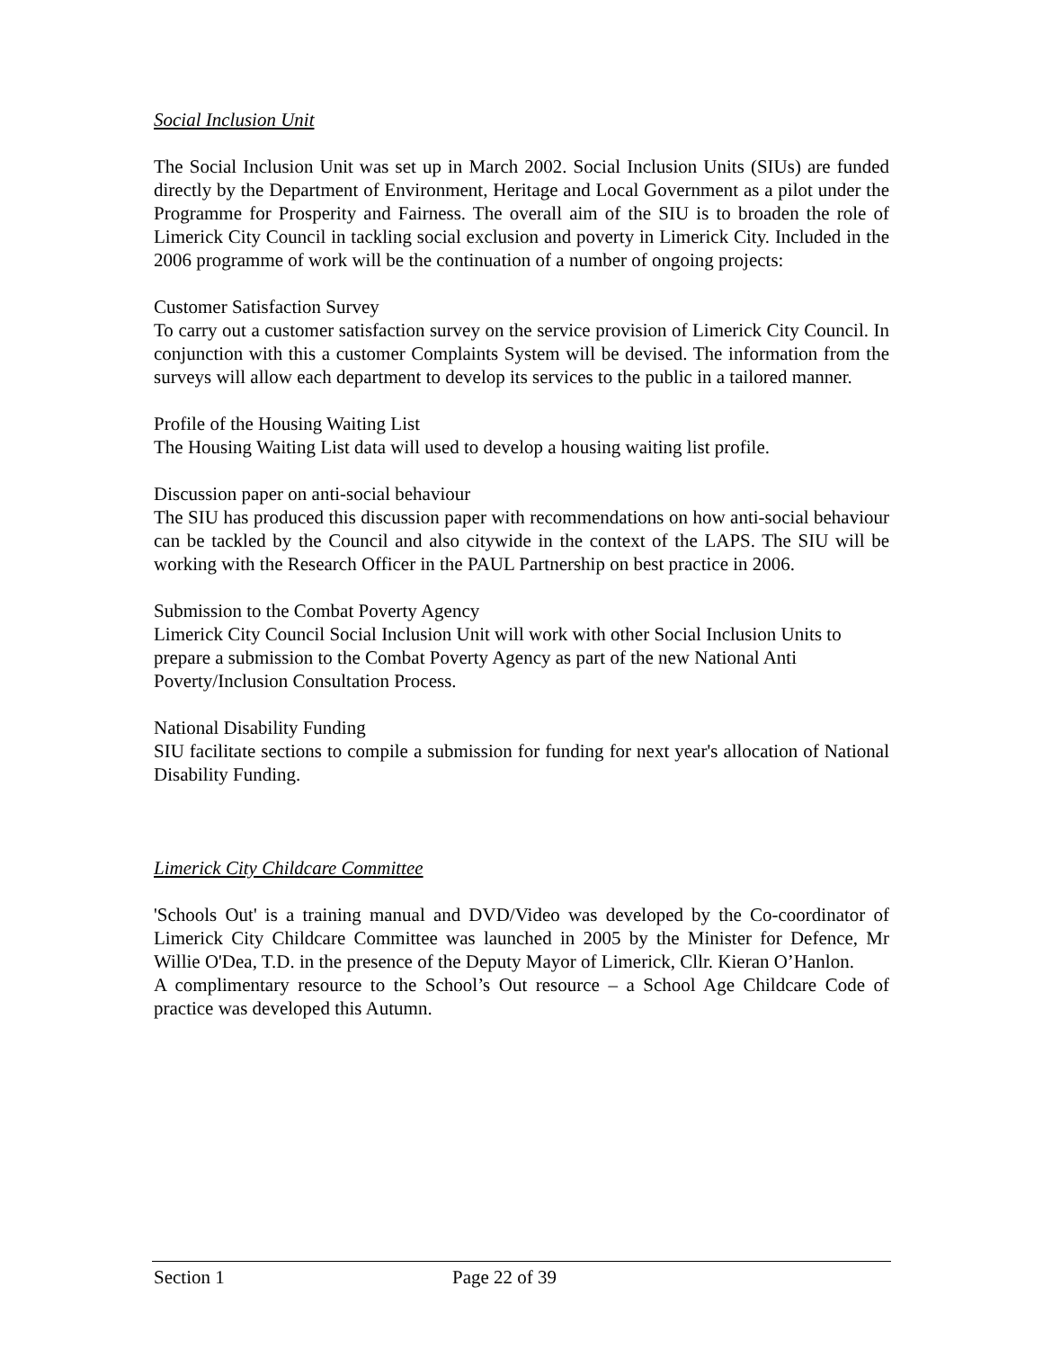Social Inclusion Unit
The Social Inclusion Unit was set up in March 2002. Social Inclusion Units (SIUs) are funded directly by the Department of Environment, Heritage and Local Government as a pilot under the Programme for Prosperity and Fairness. The overall aim of the SIU is to broaden the role of Limerick City Council in tackling social exclusion and poverty in Limerick City. Included in the 2006 programme of work will be the continuation of a number of ongoing projects:
Customer Satisfaction Survey
To carry out a customer satisfaction survey on the service provision of Limerick City Council. In conjunction with this a customer Complaints System will be devised. The information from the surveys will allow each department to develop its services to the public in a tailored manner.
Profile of the Housing Waiting List
The Housing Waiting List data will used to develop a housing waiting list profile.
Discussion paper on anti-social behaviour
The SIU has produced this discussion paper with recommendations on how anti-social behaviour can be tackled by the Council and also citywide in the context of the LAPS. The SIU will be working with the Research Officer in the PAUL Partnership on best practice in 2006.
Submission to the Combat Poverty Agency
Limerick City Council Social Inclusion Unit will work with other Social Inclusion Units to prepare a submission to the Combat Poverty Agency as part of the new National Anti Poverty/Inclusion Consultation Process.
National Disability Funding
SIU facilitate sections to compile a submission for funding for next year's allocation of National Disability Funding.
Limerick City Childcare Committee
'Schools Out' is a training manual and DVD/Video was developed by the Co-coordinator of Limerick City Childcare Committee was launched in 2005 by the Minister for Defence, Mr Willie O'Dea, T.D. in the presence of the Deputy Mayor of Limerick, Cllr. Kieran O’Hanlon.
A complimentary resource to the School’s Out resource – a School Age Childcare Code of practice was developed this Autumn.
Section 1 Page 22 of 39